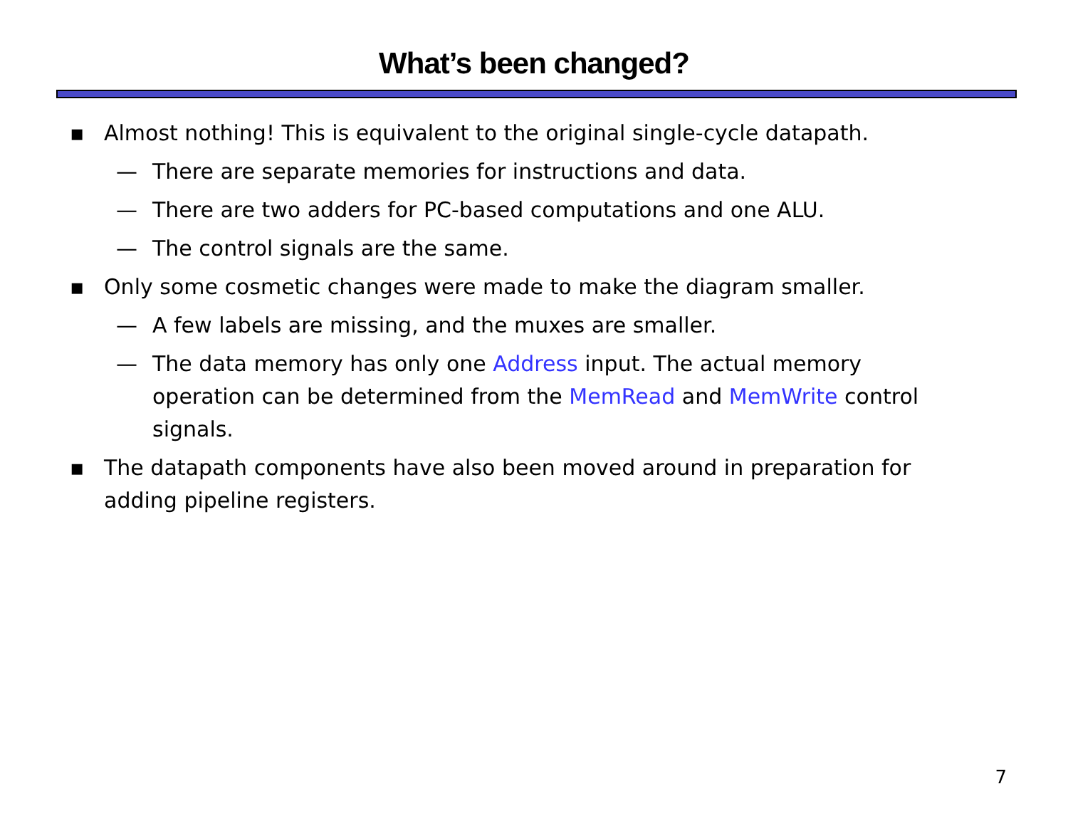What’s been changed?
▪ Almost nothing! This is equivalent to the original single-cycle datapath.
— There are separate memories for instructions and data.
— There are two adders for PC-based computations and one ALU.
— The control signals are the same.
▪ Only some cosmetic changes were made to make the diagram smaller.
— A few labels are missing, and the muxes are smaller.
— The data memory has only one Address input. The actual memory operation can be determined from the MemRead and MemWrite control signals.
▪ The datapath components have also been moved around in preparation for adding pipeline registers.
7